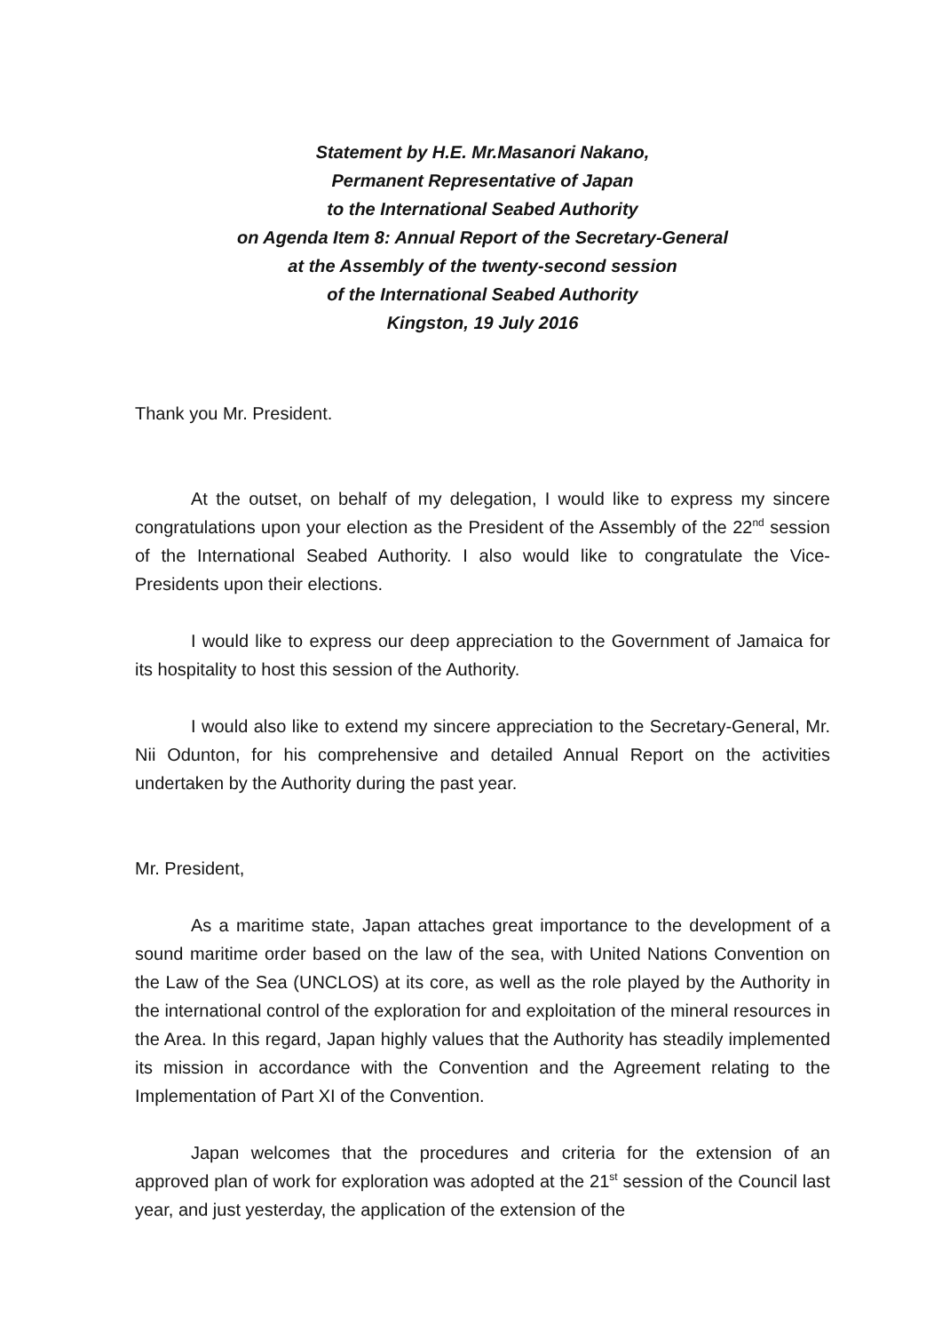Statement by H.E. Mr.Masanori Nakano,
Permanent Representative of Japan
to the International Seabed Authority
on Agenda Item 8: Annual Report of the Secretary-General
at the Assembly of the twenty-second session
of the International Seabed Authority
Kingston, 19 July 2016
Thank you Mr. President.
At the outset, on behalf of my delegation, I would like to express my sincere congratulations upon your election as the President of the Assembly of the 22<sup>nd</sup> session of the International Seabed Authority. I also would like to congratulate the Vice-Presidents upon their elections.
I would like to express our deep appreciation to the Government of Jamaica for its hospitality to host this session of the Authority.
I would also like to extend my sincere appreciation to the Secretary-General, Mr. Nii Odunton, for his comprehensive and detailed Annual Report on the activities undertaken by the Authority during the past year.
Mr. President,
As a maritime state, Japan attaches great importance to the development of a sound maritime order based on the law of the sea, with United Nations Convention on the Law of the Sea (UNCLOS) at its core, as well as the role played by the Authority in the international control of the exploration for and exploitation of the mineral resources in the Area. In this regard, Japan highly values that the Authority has steadily implemented its mission in accordance with the Convention and the Agreement relating to the Implementation of Part XI of the Convention.
Japan welcomes that the procedures and criteria for the extension of an approved plan of work for exploration was adopted at the 21<sup>st</sup> session of the Council last year, and just yesterday, the application of the extension of the